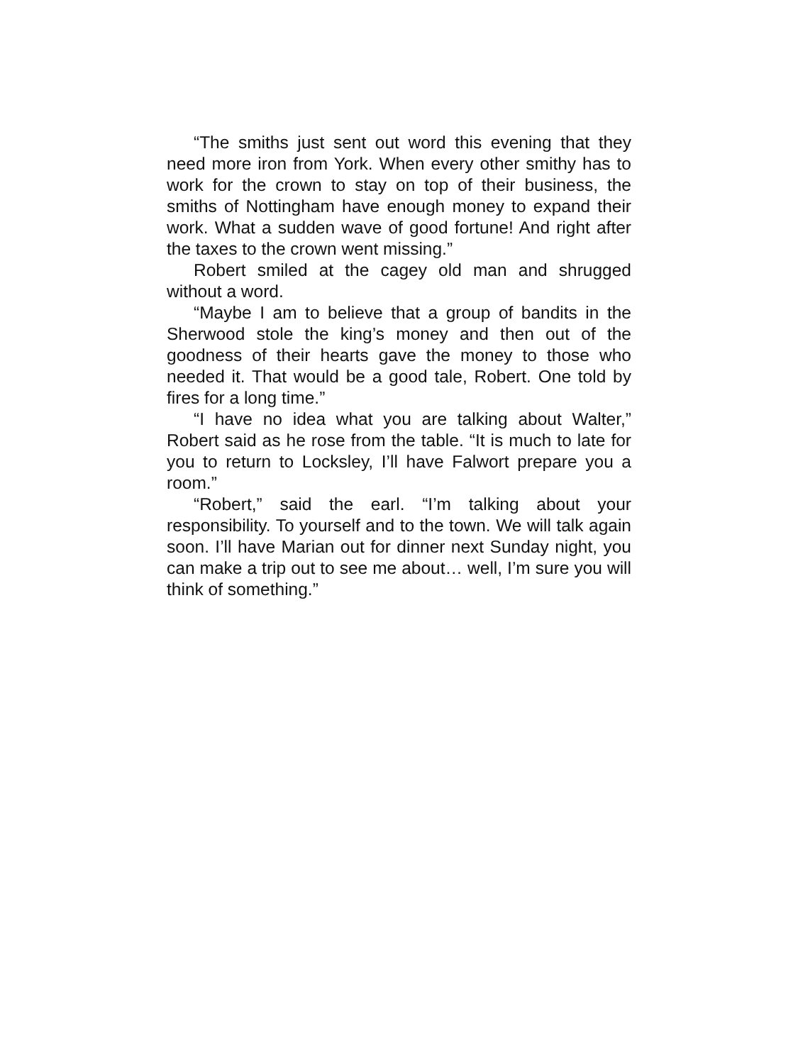“The smiths just sent out word this evening that they need more iron from York. When every other smithy has to work for the crown to stay on top of their business, the smiths of Nottingham have enough money to expand their work. What a sudden wave of good fortune! And right after the taxes to the crown went missing.”
Robert smiled at the cagey old man and shrugged without a word.
“Maybe I am to believe that a group of bandits in the Sherwood stole the king’s money and then out of the goodness of their hearts gave the money to those who needed it. That would be a good tale, Robert. One told by fires for a long time.”
“I have no idea what you are talking about Walter,” Robert said as he rose from the table. “It is much to late for you to return to Locksley, I’ll have Falwort prepare you a room.”
“Robert,” said the earl. “I’m talking about your responsibility. To yourself and to the town. We will talk again soon. I’ll have Marian out for dinner next Sunday night, you can make a trip out to see me about… well, I’m sure you will think of something.”